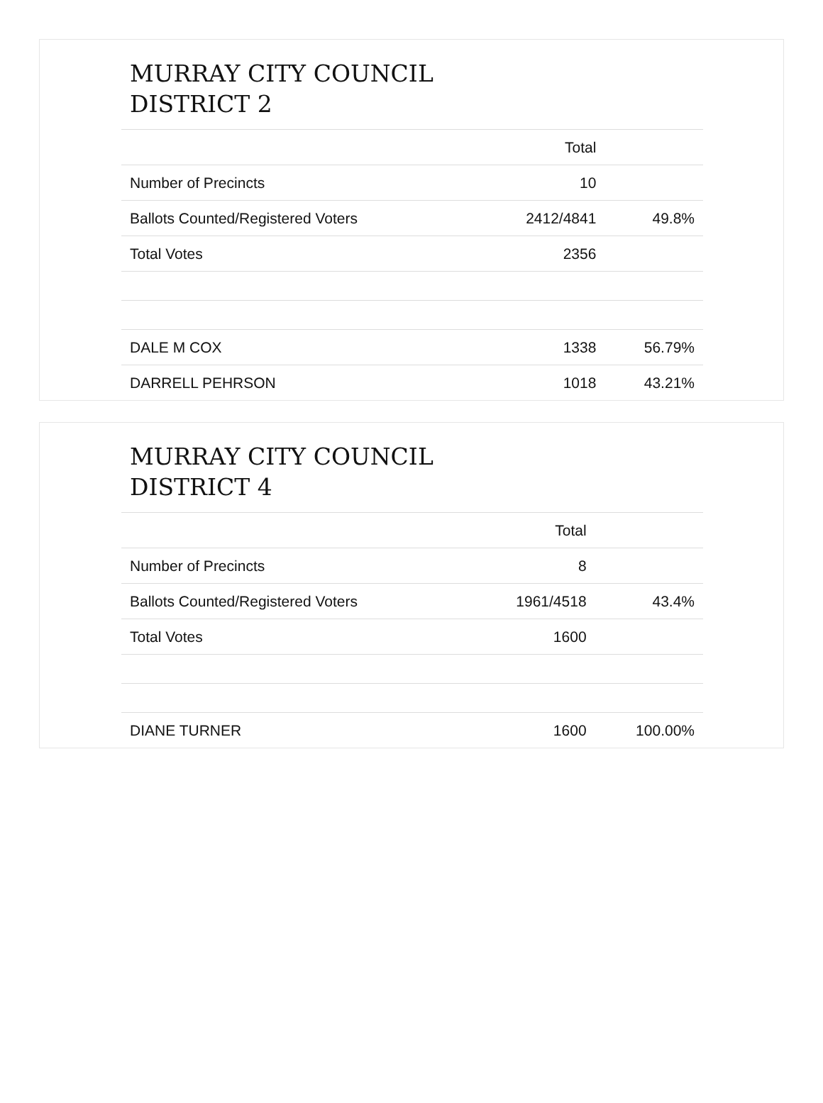MURRAY CITY COUNCIL
DISTRICT 2
| | Total | |
| --- | --- | --- |
| Number of Precincts | 10 | |
| Ballots Counted/Registered Voters | 2412/4841 | 49.8% |
| Total Votes | 2356 | |
| DALE M COX | 1338 | 56.79% |
| DARRELL PEHRSON | 1018 | 43.21% |
MURRAY CITY COUNCIL
DISTRICT 4
| | Total | |
| --- | --- | --- |
| Number of Precincts | 8 | |
| Ballots Counted/Registered Voters | 1961/4518 | 43.4% |
| Total Votes | 1600 | |
| DIANE TURNER | 1600 | 100.00% |